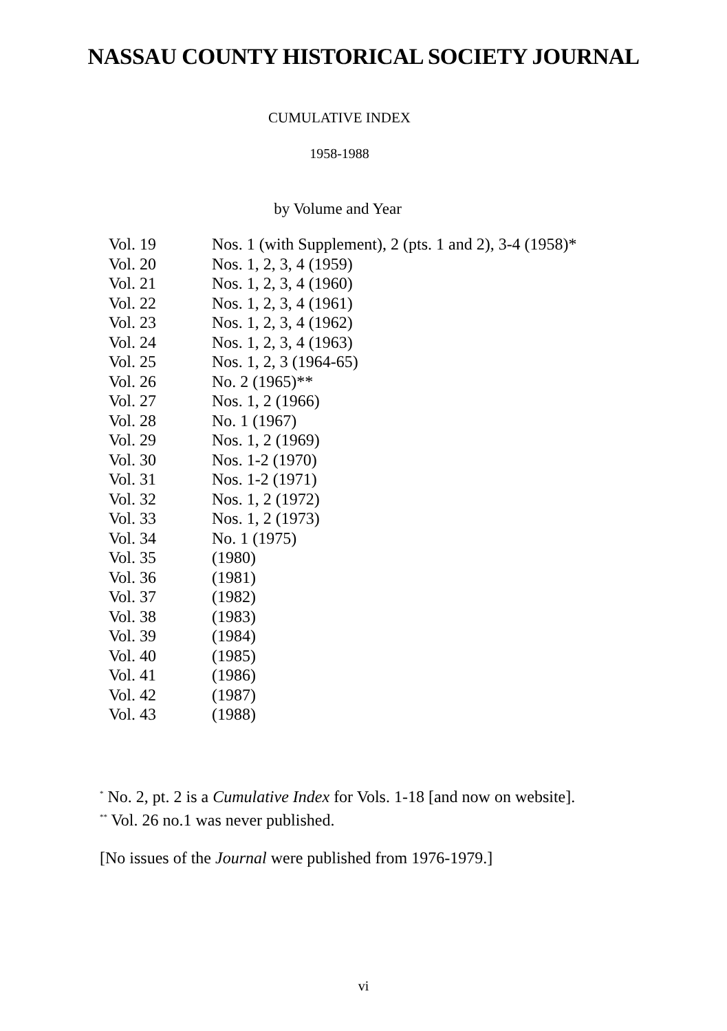NASSAU COUNTY HISTORICAL SOCIETY JOURNAL
CUMULATIVE INDEX
1958-1988
by Volume and Year
| Vol. 19 | Nos. 1 (with Supplement), 2 (pts. 1 and 2), 3-4 (1958)* |
| Vol. 20 | Nos. 1, 2, 3, 4 (1959) |
| Vol. 21 | Nos. 1, 2, 3, 4 (1960) |
| Vol. 22 | Nos. 1, 2, 3, 4 (1961) |
| Vol. 23 | Nos. 1, 2, 3, 4 (1962) |
| Vol. 24 | Nos. 1, 2, 3, 4 (1963) |
| Vol. 25 | Nos. 1, 2, 3 (1964-65) |
| Vol. 26 | No. 2 (1965)** |
| Vol. 27 | Nos. 1, 2 (1966) |
| Vol. 28 | No. 1 (1967) |
| Vol. 29 | Nos. 1, 2 (1969) |
| Vol. 30 | Nos. 1-2 (1970) |
| Vol. 31 | Nos. 1-2 (1971) |
| Vol. 32 | Nos. 1, 2 (1972) |
| Vol. 33 | Nos. 1, 2 (1973) |
| Vol. 34 | No. 1 (1975) |
| Vol. 35 | (1980) |
| Vol. 36 | (1981) |
| Vol. 37 | (1982) |
| Vol. 38 | (1983) |
| Vol. 39 | (1984) |
| Vol. 40 | (1985) |
| Vol. 41 | (1986) |
| Vol. 42 | (1987) |
| Vol. 43 | (1988) |
<sup>*</sup> No. 2, pt. 2 is a Cumulative Index for Vols. 1-18 [and now on website].
<sup>**</sup> Vol. 26 no.1 was never published.
[No issues of the Journal were published from 1976-1979.]
vi